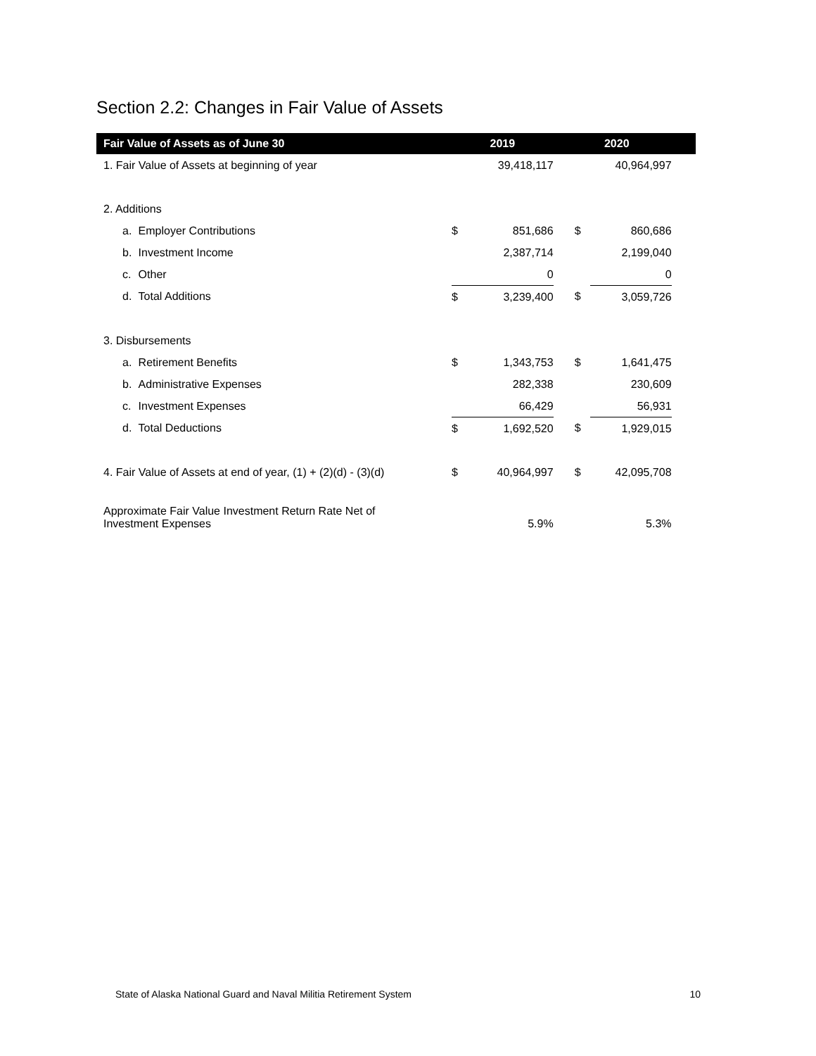Section 2.2: Changes in Fair Value of Assets
| Fair Value of Assets as of June 30 | | 2019 | | 2020 | | |
| --- | --- | --- | --- | --- | --- | --- |
| 1. Fair Value of Assets at beginning of year | | | 39,418,117 | | 40,964,997 | |
| 2. Additions | | | | | | |
| a. | Employer Contributions | $ | 851,686 | $ | 860,686 | |
| b. | Investment Income | | 2,387,714 | | 2,199,040 | |
| c. | Other | | 0 | | 0 | |
| d. | Total Additions | $ | 3,239,400 | $ | 3,059,726 | |
| 3. Disbursements | | | | | | |
| a. | Retirement Benefits | $ | 1,343,753 | $ | 1,641,475 | |
| b. | Administrative Expenses | | 282,338 | | 230,609 | |
| c. | Investment Expenses | | 66,429 | | 56,931 | |
| d. | Total Deductions | $ | 1,692,520 | $ | 1,929,015 | |
| 4. Fair Value of Assets at end of year, (1) + (2)(d) - (3)(d) | | $ | 40,964,997 | $ | 42,095,708 | |
| Approximate Fair Value Investment Return Rate Net of Investment Expenses | | | 5.9% | | 5.3% | |
State of Alaska National Guard and Naval Militia Retirement System 10